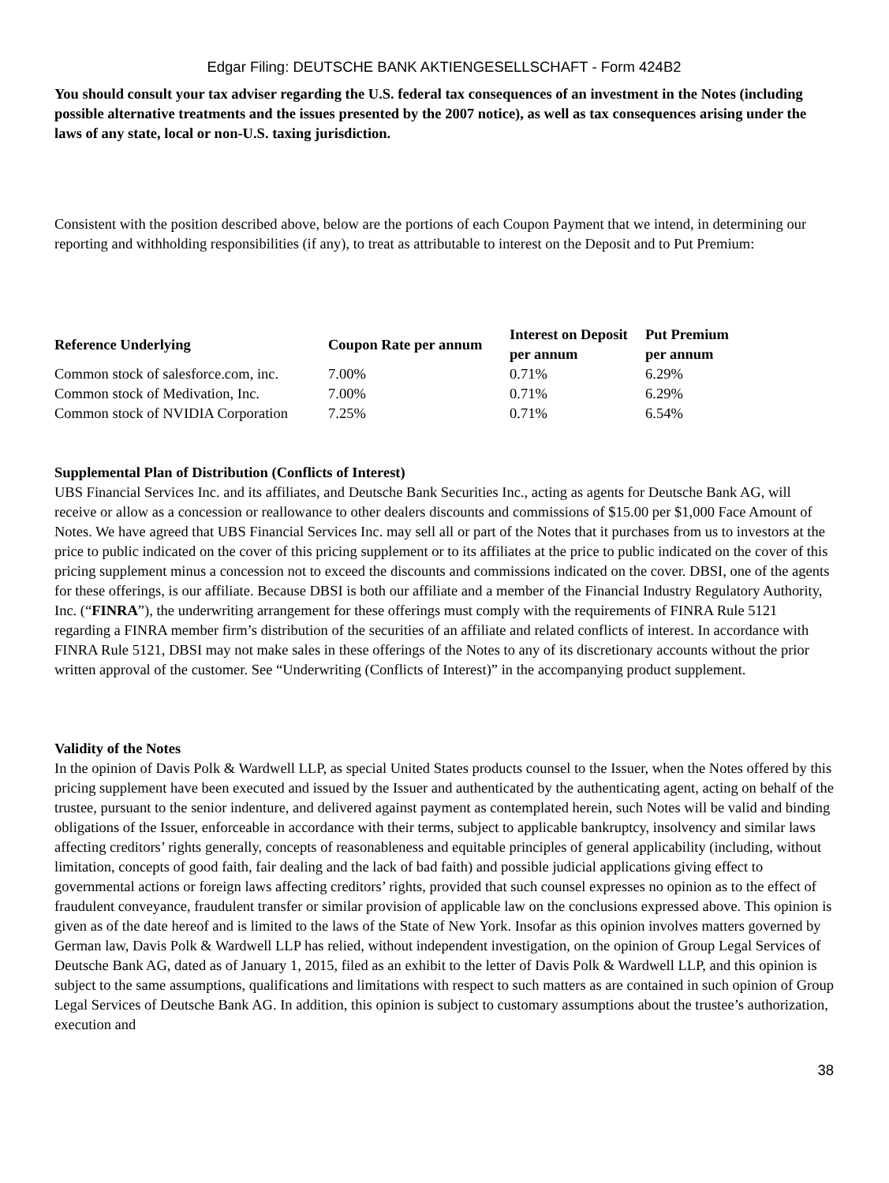Edgar Filing: DEUTSCHE BANK AKTIENGESELLSCHAFT - Form 424B2
You should consult your tax adviser regarding the U.S. federal tax consequences of an investment in the Notes (including possible alternative treatments and the issues presented by the 2007 notice), as well as tax consequences arising under the laws of any state, local or non-U.S. taxing jurisdiction.
Consistent with the position described above, below are the portions of each Coupon Payment that we intend, in determining our reporting and withholding responsibilities (if any), to treat as attributable to interest on the Deposit and to Put Premium:
| Reference Underlying | Coupon Rate per annum | Interest on Deposit per annum | Put Premium per annum |
| --- | --- | --- | --- |
| Common stock of salesforce.com, inc. | 7.00% | 0.71% | 6.29% |
| Common stock of Medivation, Inc. | 7.00% | 0.71% | 6.29% |
| Common stock of NVIDIA Corporation | 7.25% | 0.71% | 6.54% |
Supplemental Plan of Distribution (Conflicts of Interest)
UBS Financial Services Inc. and its affiliates, and Deutsche Bank Securities Inc., acting as agents for Deutsche Bank AG, will receive or allow as a concession or reallowance to other dealers discounts and commissions of $15.00 per $1,000 Face Amount of Notes. We have agreed that UBS Financial Services Inc. may sell all or part of the Notes that it purchases from us to investors at the price to public indicated on the cover of this pricing supplement or to its affiliates at the price to public indicated on the cover of this pricing supplement minus a concession not to exceed the discounts and commissions indicated on the cover. DBSI, one of the agents for these offerings, is our affiliate. Because DBSI is both our affiliate and a member of the Financial Industry Regulatory Authority, Inc. (“FINRA”), the underwriting arrangement for these offerings must comply with the requirements of FINRA Rule 5121 regarding a FINRA member firm’s distribution of the securities of an affiliate and related conflicts of interest. In accordance with FINRA Rule 5121, DBSI may not make sales in these offerings of the Notes to any of its discretionary accounts without the prior written approval of the customer. See “Underwriting (Conflicts of Interest)” in the accompanying product supplement.
Validity of the Notes
In the opinion of Davis Polk & Wardwell LLP, as special United States products counsel to the Issuer, when the Notes offered by this pricing supplement have been executed and issued by the Issuer and authenticated by the authenticating agent, acting on behalf of the trustee, pursuant to the senior indenture, and delivered against payment as contemplated herein, such Notes will be valid and binding obligations of the Issuer, enforceable in accordance with their terms, subject to applicable bankruptcy, insolvency and similar laws affecting creditors’ rights generally, concepts of reasonableness and equitable principles of general applicability (including, without limitation, concepts of good faith, fair dealing and the lack of bad faith) and possible judicial applications giving effect to governmental actions or foreign laws affecting creditors’ rights, provided that such counsel expresses no opinion as to the effect of fraudulent conveyance, fraudulent transfer or similar provision of applicable law on the conclusions expressed above. This opinion is given as of the date hereof and is limited to the laws of the State of New York. Insofar as this opinion involves matters governed by German law, Davis Polk & Wardwell LLP has relied, without independent investigation, on the opinion of Group Legal Services of Deutsche Bank AG, dated as of January 1, 2015, filed as an exhibit to the letter of Davis Polk & Wardwell LLP, and this opinion is subject to the same assumptions, qualifications and limitations with respect to such matters as are contained in such opinion of Group Legal Services of Deutsche Bank AG. In addition, this opinion is subject to customary assumptions about the trustee’s authorization, execution and
38